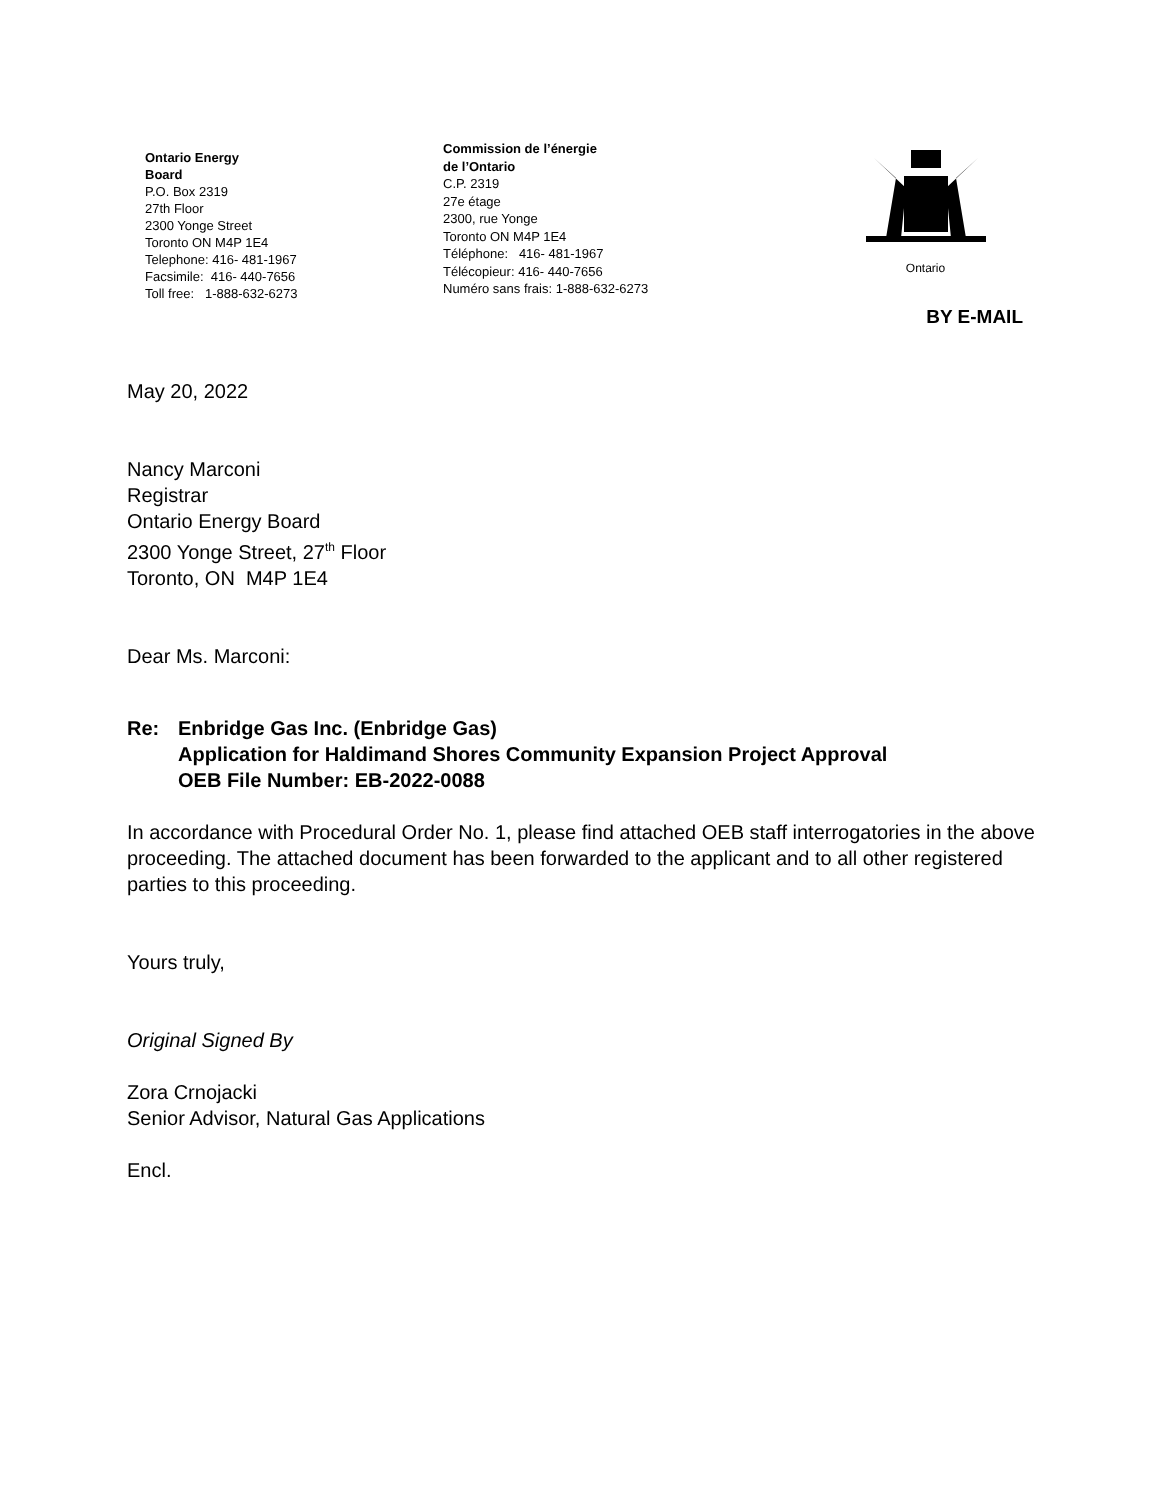Ontario Energy
Board
P.O. Box 2319
27th Floor
2300 Yonge Street
Toronto ON M4P 1E4
Telephone: 416- 481-1967
Facsimile: 416- 440-7656
Toll free: 1-888-632-6273
Commission de l’énergie
de l’Ontario
C.P. 2319
27e étage
2300, rue Yonge
Toronto ON M4P 1E4
Téléphone: 416- 481-1967
Télécopieur: 416- 440-7656
Numéro sans frais: 1-888-632-6273
Ontario
BY E-MAIL
May 20, 2022
Nancy Marconi
Registrar
Ontario Energy Board
2300 Yonge Street, 27<sup>th</sup> Floor
Toronto, ON M4P 1E4
Dear Ms. Marconi:
Re: Enbridge Gas Inc. (Enbridge Gas)
Application for Haldimand Shores Community Expansion Project Approval
OEB File Number: EB-2022-0088
In accordance with Procedural Order No. 1, please find attached OEB staff interrogatories in the above proceeding. The attached document has been forwarded to the applicant and to all other registered parties to this proceeding.
Yours truly,
Original Signed By
Zora Crnojacki
Senior Advisor, Natural Gas Applications
Encl.